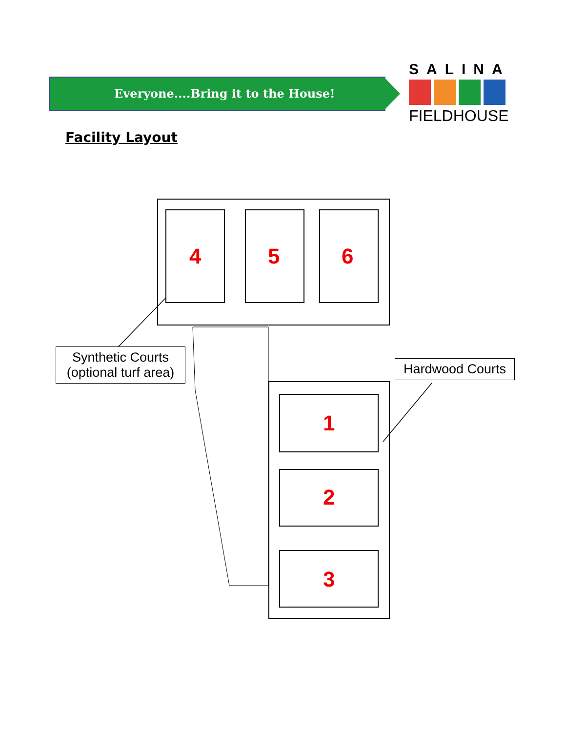Everyone....Bring it to the House!
SALINA
FIELDHOUSE
Facility Layout
4
5
6
1
2
3
Synthetic Courts
(optional turf area)
Hardwood Courts